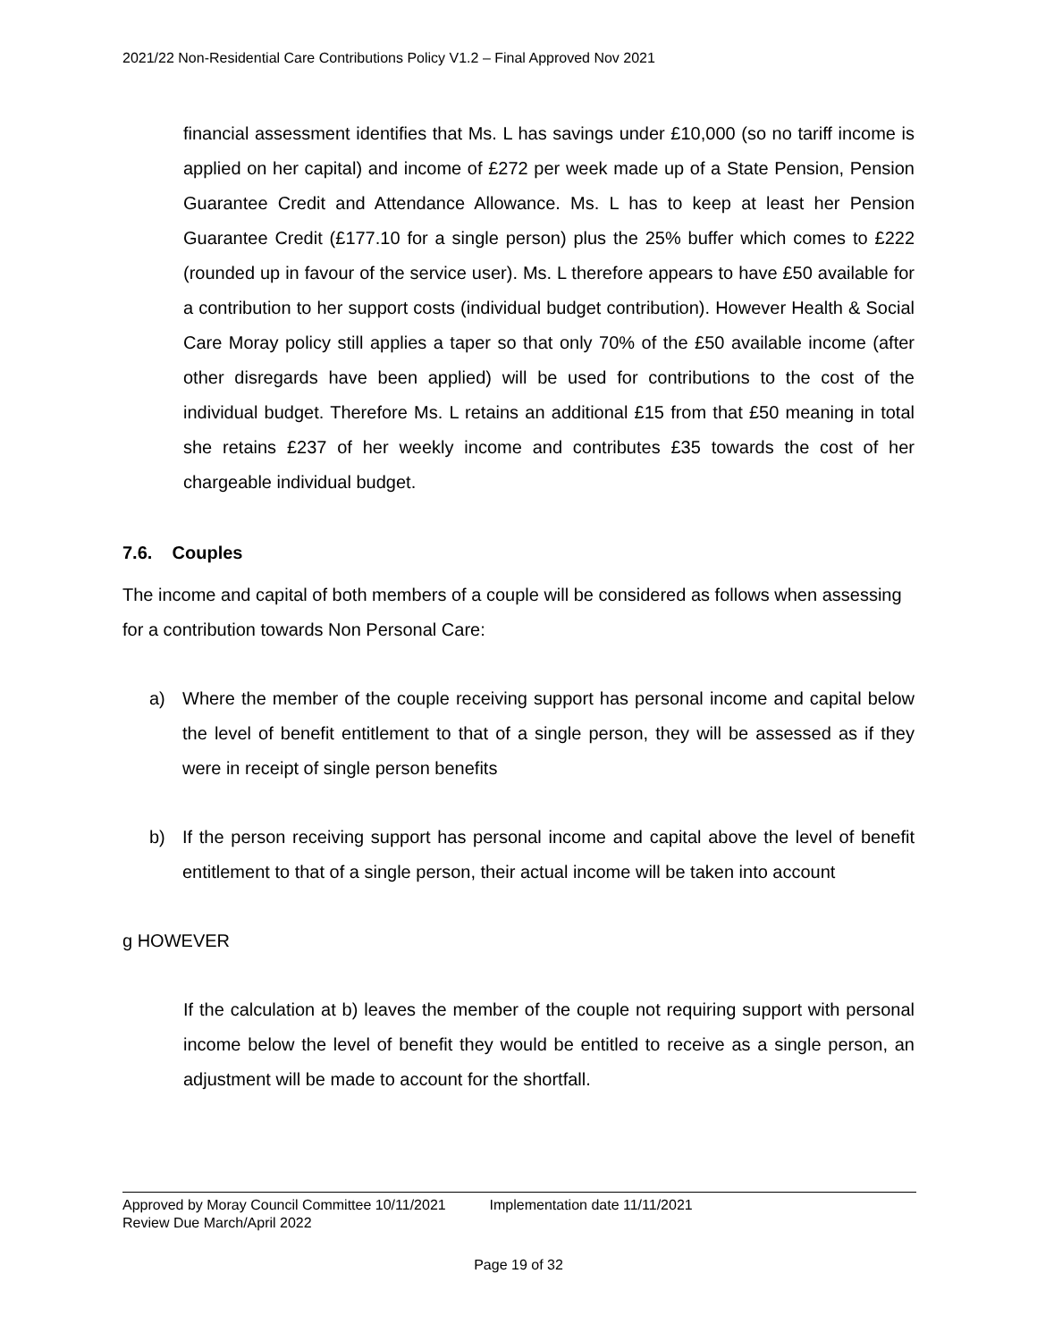2021/22 Non-Residential Care Contributions Policy V1.2 – Final Approved Nov 2021
financial assessment identifies that Ms. L has savings under £10,000 (so no tariff income is applied on her capital) and income of £272 per week made up of a State Pension, Pension Guarantee Credit and Attendance Allowance. Ms. L has to keep at least her Pension Guarantee Credit (£177.10 for a single person) plus the 25% buffer which comes to £222 (rounded up in favour of the service user). Ms. L therefore appears to have £50 available for a contribution to her support costs (individual budget contribution). However Health & Social Care Moray policy still applies a taper so that only 70% of the £50 available income (after other disregards have been applied) will be used for contributions to the cost of the individual budget. Therefore Ms. L retains an additional £15 from that £50 meaning in total she retains £237 of her weekly income and contributes £35 towards the cost of her chargeable individual budget.
7.6. Couples
The income and capital of both members of a couple will be considered as follows when assessing for a contribution towards Non Personal Care:
a) Where the member of the couple receiving support has personal income and capital below the level of benefit entitlement to that of a single person, they will be assessed as if they were in receipt of single person benefits
b) If the person receiving support has personal income and capital above the level of benefit entitlement to that of a single person, their actual income will be taken into account
g HOWEVER
If the calculation at b) leaves the member of the couple not requiring support with personal income below the level of benefit they would be entitled to receive as a single person, an adjustment will be made to account for the shortfall.
Approved by Moray Council Committee 10/11/2021 Implementation date 11/11/2021
Review Due March/April 2022
Page 19 of 32